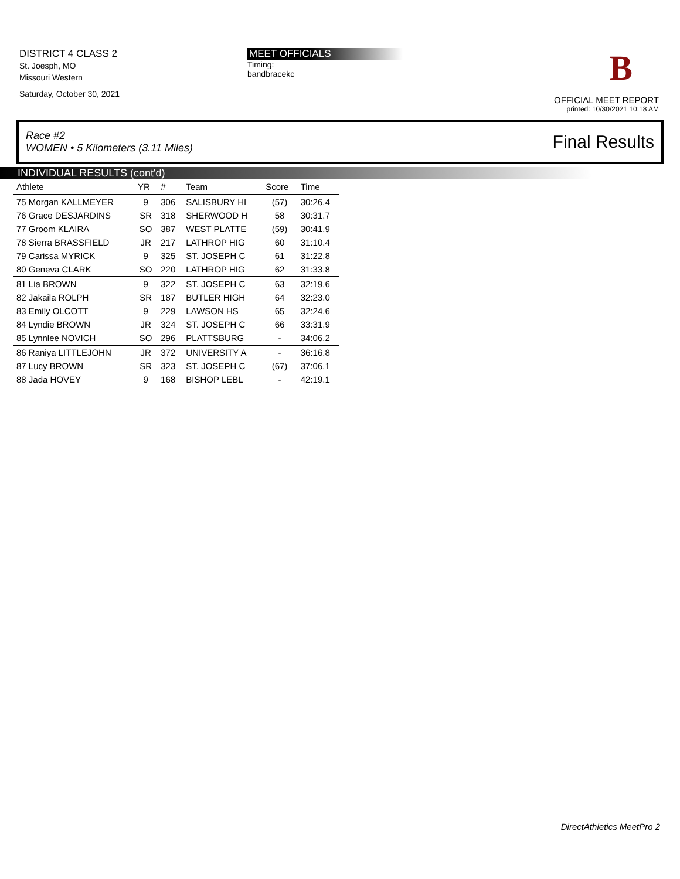DISTRICT 4 CLASS 2
St. Joesph, MO
Missouri Western
Saturday, October 30, 2021
MEET OFFICIALS
Timing:
bandbracekc
B
OFFICIAL MEET REPORT
printed: 10/30/2021 10:18 AM
Race #2
WOMEN • 5 Kilometers (3.11 Miles)
Final Results
INDIVIDUAL RESULTS (cont'd)
| Athlete | YR | # | Team | Score | Time |
| --- | --- | --- | --- | --- | --- |
| 75 Morgan KALLMEYER | 9 | 306 | SALISBURY HI | (57) | 30:26.4 |
| 76 Grace DESJARDINS | SR | 318 | SHERWOOD H | 58 | 30:31.7 |
| 77 Groom KLAIRA | SO | 387 | WEST PLATTE | (59) | 30:41.9 |
| 78 Sierra BRASSFIELD | JR | 217 | LATHROP HIG | 60 | 31:10.4 |
| 79 Carissa MYRICK | 9 | 325 | ST. JOSEPH C | 61 | 31:22.8 |
| 80 Geneva CLARK | SO | 220 | LATHROP HIG | 62 | 31:33.8 |
| 81 Lia BROWN | 9 | 322 | ST. JOSEPH C | 63 | 32:19.6 |
| 82 Jakaila ROLPH | SR | 187 | BUTLER HIGH | 64 | 32:23.0 |
| 83 Emily OLCOTT | 9 | 229 | LAWSON HS | 65 | 32:24.6 |
| 84 Lyndie BROWN | JR | 324 | ST. JOSEPH C | 66 | 33:31.9 |
| 85 Lynnlee NOVICH | SO | 296 | PLATTSBURG | - | 34:06.2 |
| 86 Raniya LITTLEJOHN | JR | 372 | UNIVERSITY A | - | 36:16.8 |
| 87 Lucy BROWN | SR | 323 | ST. JOSEPH C | (67) | 37:06.1 |
| 88 Jada HOVEY | 9 | 168 | BISHOP LEBL | - | 42:19.1 |
DirectAthletics MeetPro 2